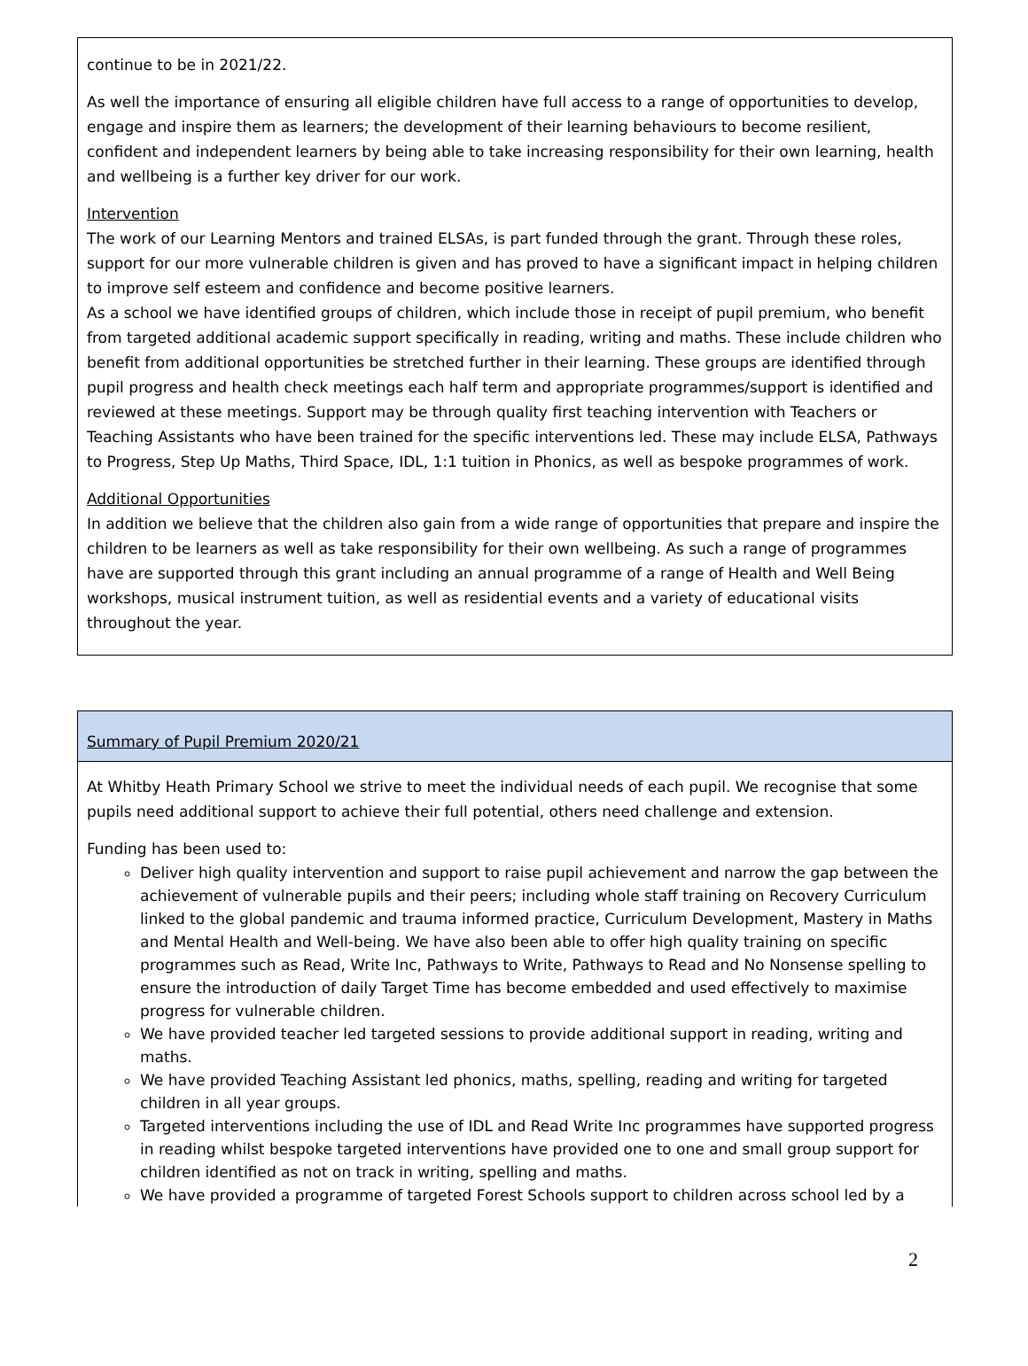continue to be in 2021/22.
As well the importance of ensuring all eligible children have full access to a range of opportunities to develop, engage and inspire them as learners; the development of their learning behaviours to become resilient, confident and independent learners by being able to take increasing responsibility for their own learning, health and wellbeing is a further key driver for our work.
Intervention
The work of our Learning Mentors and trained ELSAs, is part funded through the grant. Through these roles, support for our more vulnerable children is given and has proved to have a significant impact in helping children to improve self esteem and confidence and become positive learners.
As a school we have identified groups of children, which include those in receipt of pupil premium, who benefit from targeted additional academic support specifically in reading, writing and maths. These include children who benefit from additional opportunities be stretched further in their learning. These groups are identified through pupil progress and health check meetings each half term and appropriate programmes/support is identified and reviewed at these meetings. Support may be through quality first teaching intervention with Teachers or Teaching Assistants who have been trained for the specific interventions led. These may include ELSA, Pathways to Progress, Step Up Maths, Third Space, IDL, 1:1 tuition in Phonics, as well as bespoke programmes of work.
Additional Opportunities
In addition we believe that the children also gain from a wide range of opportunities that prepare and inspire the children to be learners as well as take responsibility for their own wellbeing. As such a range of programmes have are supported through this grant including an annual programme of a range of Health and Well Being workshops, musical instrument tuition, as well as residential events and a variety of educational visits throughout the year.
| Summary of Pupil Premium 2020/21 |
| --- |
| At Whitby Heath Primary School we strive to meet the individual needs of each pupil. We recognise that some pupils need additional support to achieve their full potential, others need challenge and extension. Funding has been used to: Deliver high quality intervention and support to raise pupil achievement and narrow the gap between the achievement of vulnerable pupils and their peers; including whole staff training on Recovery Curriculum linked to the global pandemic and trauma informed practice, Curriculum Development, Mastery in Maths and Mental Health and Well-being. We have also been able to offer high quality training on specific programmes such as Read, Write Inc, Pathways to Write, Pathways to Read and No Nonsense spelling to ensure the introduction of daily Target Time has become embedded and used effectively to maximise progress for vulnerable children. We have provided teacher led targeted sessions to provide additional support in reading, writing and maths. We have provided Teaching Assistant led phonics, maths, spelling, reading and writing for targeted children in all year groups. Targeted interventions including the use of IDL and Read Write Inc programmes have supported progress in reading whilst bespoke targeted interventions have provided one to one and small group support for children identified as not on track in writing, spelling and maths. We have provided a programme of targeted Forest Schools support to children across school led by a |
2